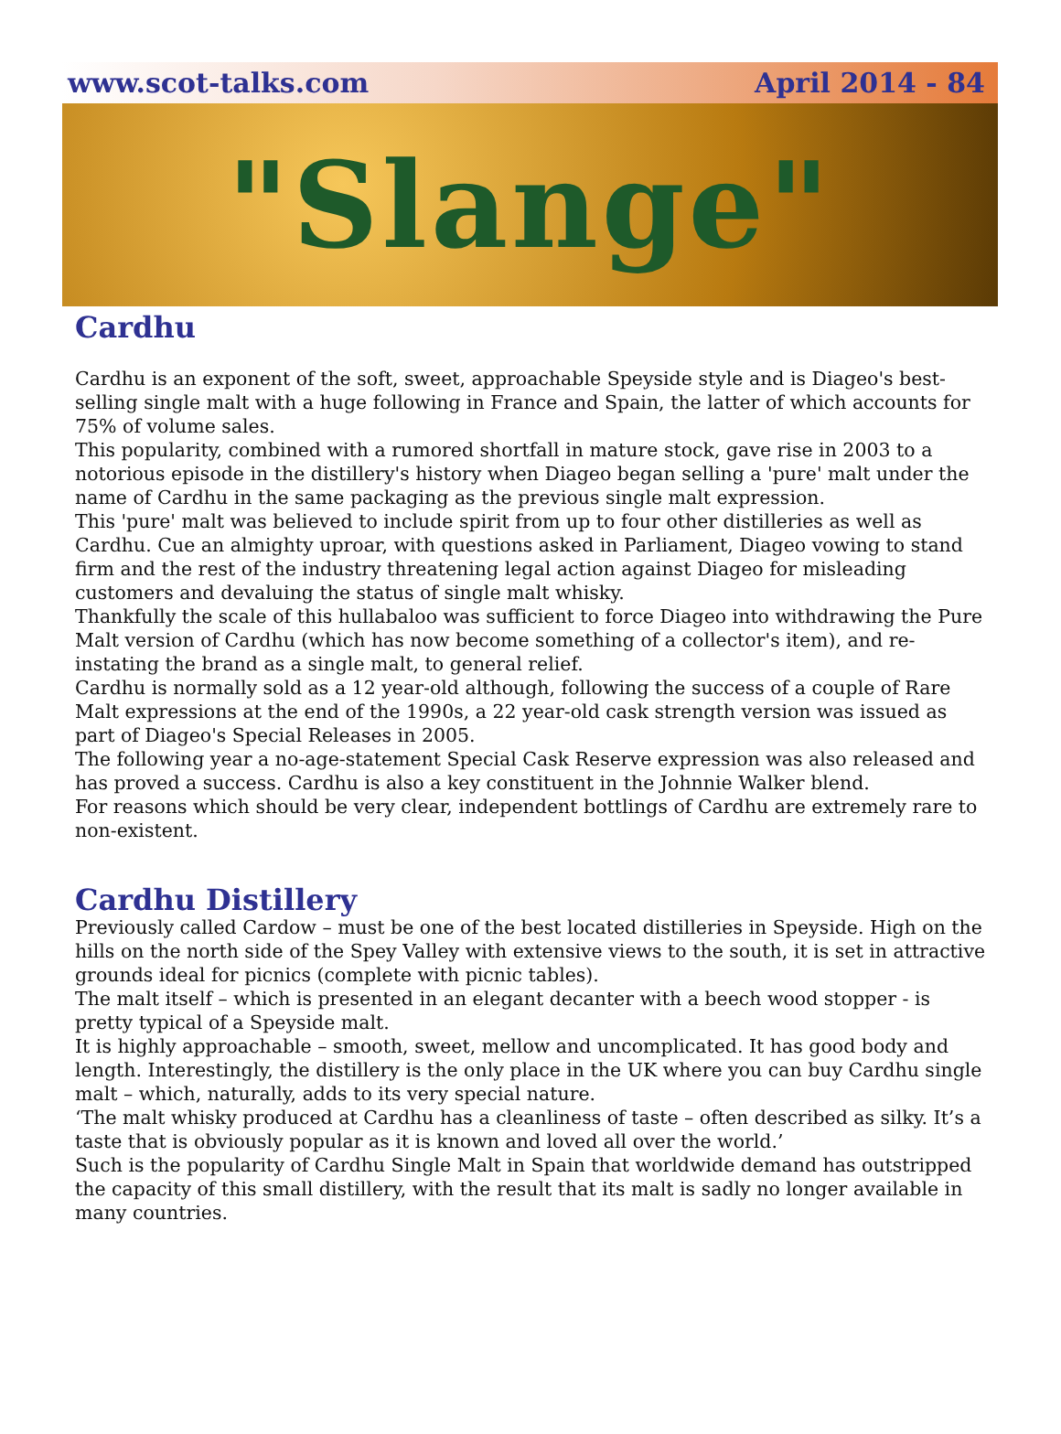www.scot-talks.com April 2014 - 84
"Slange"
Cardhu
Cardhu is an exponent of the soft, sweet, approachable Speyside style and is Diageo's best-selling single malt with a huge following in France and Spain, the latter of which accounts for 75% of volume sales.
This popularity, combined with a rumored shortfall in mature stock, gave rise in 2003 to a notorious episode in the distillery's history when Diageo began selling a 'pure' malt under the name of Cardhu in the same packaging as the previous single malt expression.
This 'pure' malt was believed to include spirit from up to four other distilleries as well as Cardhu. Cue an almighty uproar, with questions asked in Parliament, Diageo vowing to stand firm and the rest of the industry threatening legal action against Diageo for misleading customers and devaluing the status of single malt whisky.
Thankfully the scale of this hullabaloo was sufficient to force Diageo into withdrawing the Pure Malt version of Cardhu (which has now become something of a collector's item), and re-instating the brand as a single malt, to general relief.
Cardhu is normally sold as a 12 year-old although, following the success of a couple of Rare Malt expressions at the end of the 1990s, a 22 year-old cask strength version was issued as part of Diageo's Special Releases in 2005.
The following year a no-age-statement Special Cask Reserve expression was also released and has proved a success. Cardhu is also a key constituent in the Johnnie Walker blend.
For reasons which should be very clear, independent bottlings of Cardhu are extremely rare to non-existent.
Cardhu Distillery
Previously called Cardow – must be one of the best located distilleries in Speyside. High on the hills on the north side of the Spey Valley with extensive views to the south, it is set in attractive grounds ideal for picnics (complete with picnic tables).
The malt itself – which is presented in an elegant decanter with a beech wood stopper - is pretty typical of a Speyside malt.
It is highly approachable – smooth, sweet, mellow and uncomplicated. It has good body and length. Interestingly, the distillery is the only place in the UK where you can buy Cardhu single malt – which, naturally, adds to its very special nature.
‘The malt whisky produced at Cardhu has a cleanliness of taste – often described as silky. It’s a taste that is obviously popular as it is known and loved all over the world.’
Such is the popularity of Cardhu Single Malt in Spain that worldwide demand has outstripped the capacity of this small distillery, with the result that its malt is sadly no longer available in many countries.